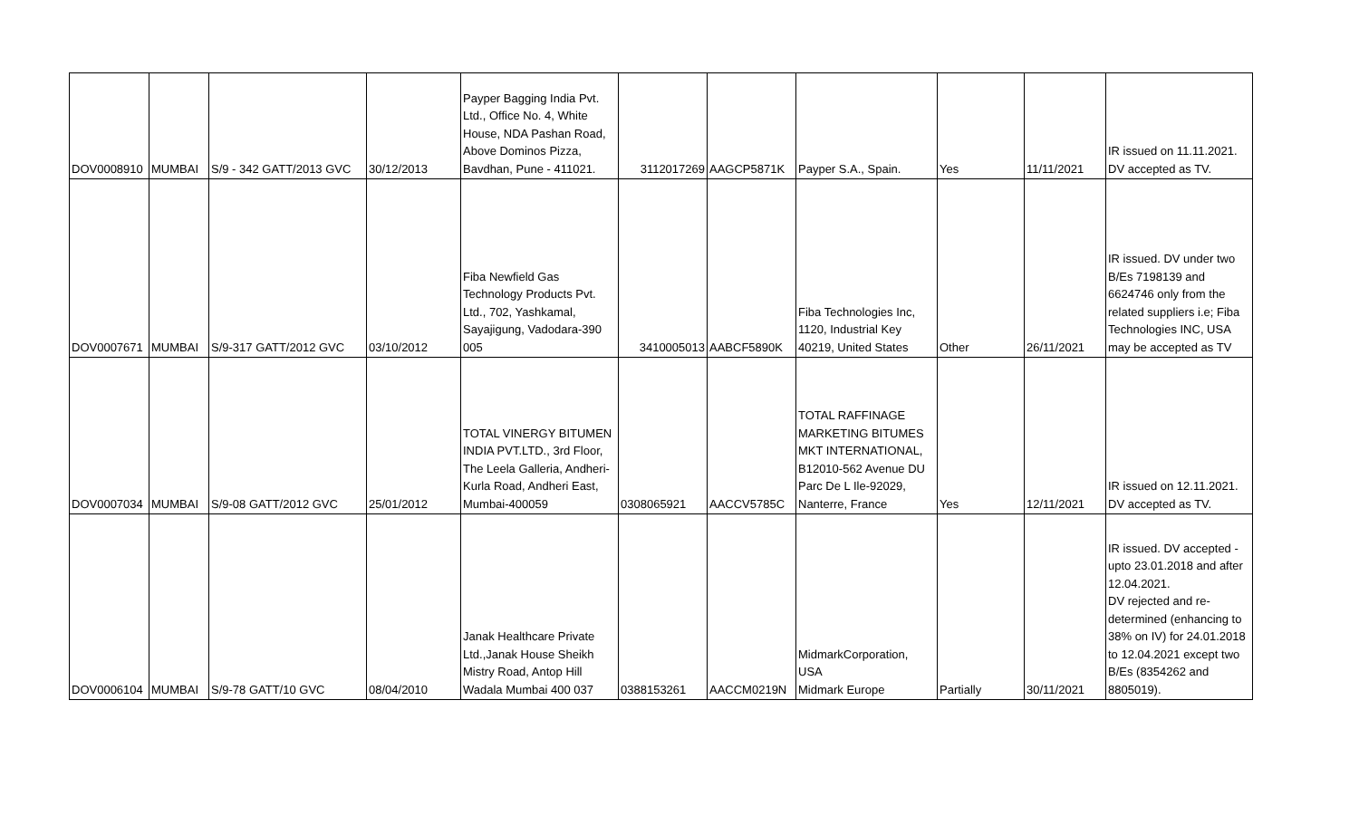| DOV0008910 | MUMBAI | S/9 - 342 GATT/2013 GVC | 30/12/2013 | Payper Bagging India Pvt. Ltd., Office No. 4, White House, NDA Pashan Road, Above Dominos Pizza, Bavdhan, Pune - 411021. | 3112017269 | AAGCP5871K | Payper S.A., Spain. | Yes | 11/11/2021 | IR issued on 11.11.2021. DV accepted as TV. |
| DOV0007671 | MUMBAI | S/9-317 GATT/2012 GVC | 03/10/2012 | Fiba Newfield Gas Technology Products Pvt. Ltd., 702, Yashkamal, Sayajigung, Vadodara-390 005 | 3410005013 | AABCF5890K | Fiba Technologies Inc, 1120, Industrial Key 40219, United States | Other | 26/11/2021 | IR issued. DV under two B/Es 7198139 and 6624746 only from the related suppliers i.e; Fiba Technologies INC, USA may be accepted as TV |
| DOV0007034 | MUMBAI | S/9-08 GATT/2012 GVC | 25/01/2012 | TOTAL VINERGY BITUMEN INDIA PVT.LTD., 3rd Floor, The Leela Galleria, Andheri-Kurla Road, Andheri East, Mumbai-400059 | 0308065921 | AACCV5785C | TOTAL RAFFINAGE MARKETING BITUMES MKT INTERNATIONAL, B12010-562 Avenue DU Parc De L Ile-92029, Nanterre, France | Yes | 12/11/2021 | IR issued on 12.11.2021. DV accepted as TV. |
| DOV0006104 | MUMBAI | S/9-78 GATT/10 GVC | 08/04/2010 | Janak Healthcare Private Ltd.,Janak House Sheikh Mistry Road, Antop Hill Wadala Mumbai 400 037 | 0388153261 | AACCM0219N | MidmarkCorporation, USA Midmark Europe | Partially | 30/11/2021 | IR issued. DV accepted - upto 23.01.2018 and after 12.04.2021. DV rejected and re-determined (enhancing to 38% on IV) for 24.01.2018 to 12.04.2021 except two B/Es (8354262 and 8805019). |